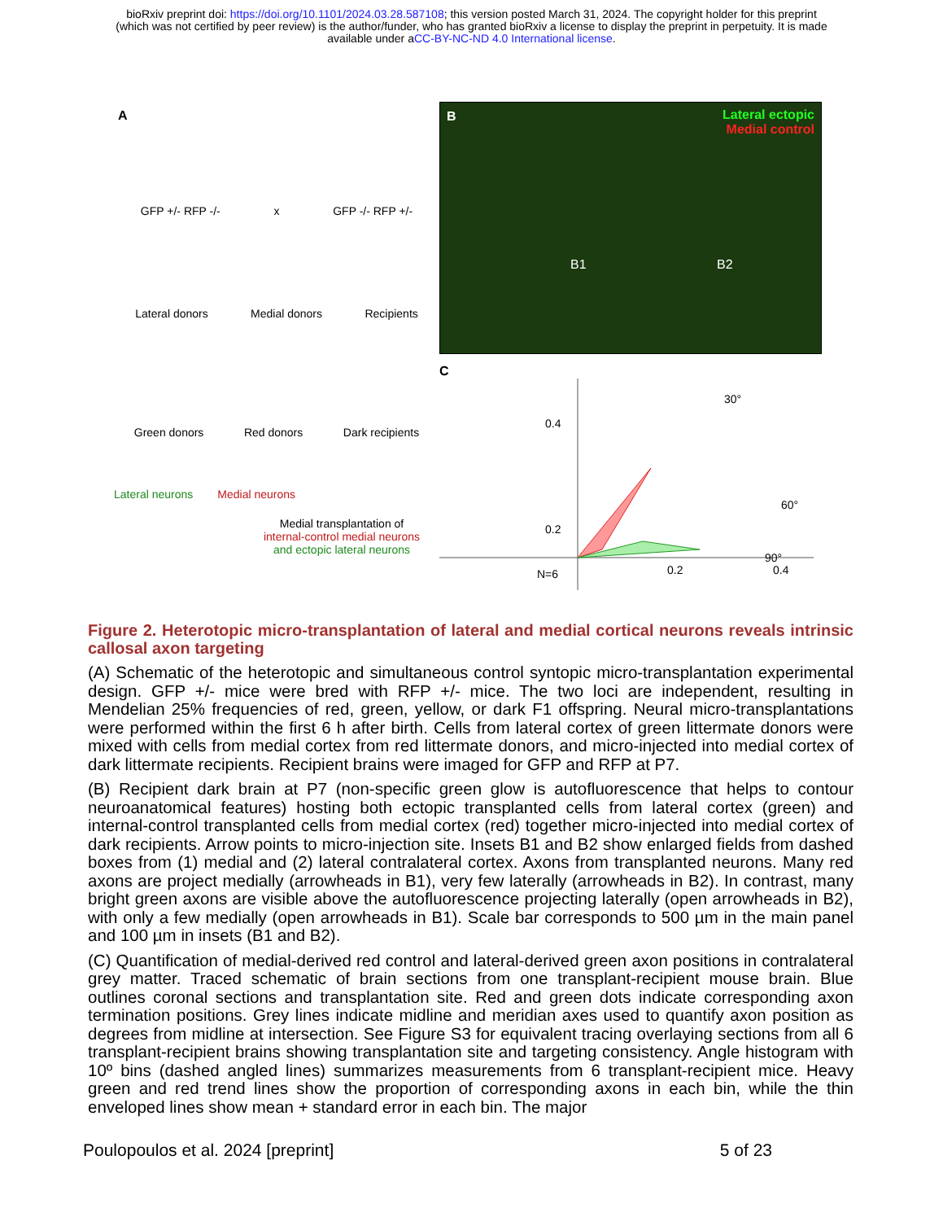bioRxiv preprint doi: https://doi.org/10.1101/2024.03.28.587108; this version posted March 31, 2024. The copyright holder for this preprint
(which was not certified by peer review) is the author/funder, who has granted bioRxiv a license to display the preprint in perpetuity. It is made
available under aCC-BY-NC-ND 4.0 International license.
A
GFP +/- RFP -/- x GFP -/- RFP +/-
Lateral donors Medial donors Recipients
Green donors Red donors Dark recipients
Lateral neurons Medial neurons
Medial transplantation of
internal-control medial neurons
and ectopic lateral neurons
B Lateral ectopic
Medial control
B1 B2
C
30°
60°
90°
0.4
0.2
0.2
0.4
N=6
Figure 2. Heterotopic micro-transplantation of lateral and medial cortical neurons reveals intrinsic callosal axon targeting
(A) Schematic of the heterotopic and simultaneous control syntopic micro-transplantation experimental design. GFP +/- mice were bred with RFP +/- mice. The two loci are independent, resulting in Mendelian 25% frequencies of red, green, yellow, or dark F1 offspring. Neural micro-transplantations were performed within the first 6 h after birth. Cells from lateral cortex of green littermate donors were mixed with cells from medial cortex from red littermate donors, and micro-injected into medial cortex of dark littermate recipients. Recipient brains were imaged for GFP and RFP at P7.
(B) Recipient dark brain at P7 (non-specific green glow is autofluorescence that helps to contour neuroanatomical features) hosting both ectopic transplanted cells from lateral cortex (green) and internal-control transplanted cells from medial cortex (red) together micro-injected into medial cortex of dark recipients. Arrow points to micro-injection site. Insets B1 and B2 show enlarged fields from dashed boxes from (1) medial and (2) lateral contralateral cortex. Axons from transplanted neurons. Many red axons are project medially (arrowheads in B1), very few laterally (arrowheads in B2). In contrast, many bright green axons are visible above the autofluorescence projecting laterally (open arrowheads in B2), with only a few medially (open arrowheads in B1). Scale bar corresponds to 500 µm in the main panel and 100 µm in insets (B1 and B2).
(C) Quantification of medial-derived red control and lateral-derived green axon positions in contralateral grey matter. Traced schematic of brain sections from one transplant-recipient mouse brain. Blue outlines coronal sections and transplantation site. Red and green dots indicate corresponding axon termination positions. Grey lines indicate midline and meridian axes used to quantify axon position as degrees from midline at intersection. See Figure S3 for equivalent tracing overlaying sections from all 6 transplant-recipient brains showing transplantation site and targeting consistency. Angle histogram with 10º bins (dashed angled lines) summarizes measurements from 6 transplant-recipient mice. Heavy green and red trend lines show the proportion of corresponding axons in each bin, while the thin enveloped lines show mean + standard error in each bin. The major
Poulopoulos et al. 2024 [preprint] 5 of 23